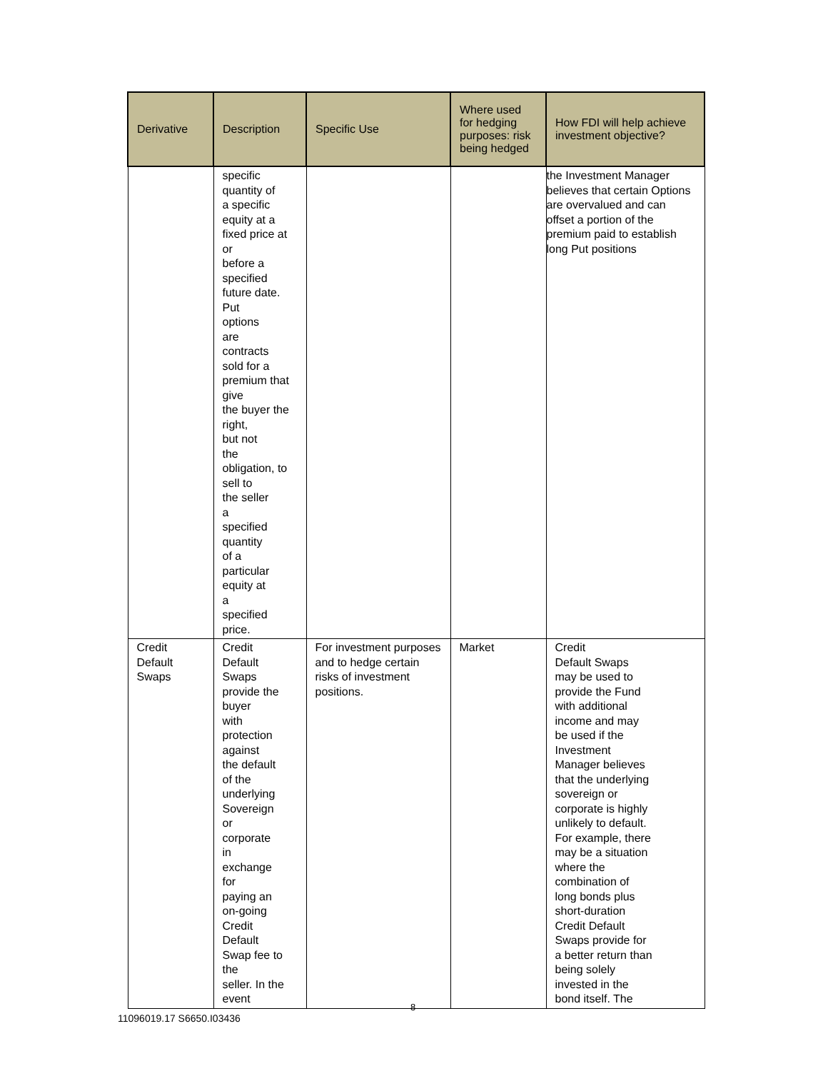| Derivative | Description | Specific Use | Where used for hedging purposes: risk being hedged | How FDI will help achieve investment objective? |
| --- | --- | --- | --- | --- |
| | specific quantity of a specific equity at a fixed price at or before a specified future date. Put options are contracts sold for a premium that give the buyer the right, but not the obligation, to sell to the seller a specified quantity of a particular equity at a specified price. | | | the Investment Manager believes that certain Options are overvalued and can offset a portion of the premium paid to establish long Put positions |
| Credit Default Swaps | Credit Default Swaps provide the buyer with protection against the default of the underlying Sovereign or corporate in exchange for paying an on-going Credit Default Swap fee to the seller. In the event | For investment purposes and to hedge certain risks of investment positions. | Market | Credit Default Swaps may be used to provide the Fund with additional income and may be used if the Investment Manager believes that the underlying sovereign or corporate is highly unlikely to default. For example, there may be a situation where the combination of long bonds plus short-duration Credit Default Swaps provide for a better return than being solely invested in the bond itself. The |
8
11096019.17 S6650.I03436